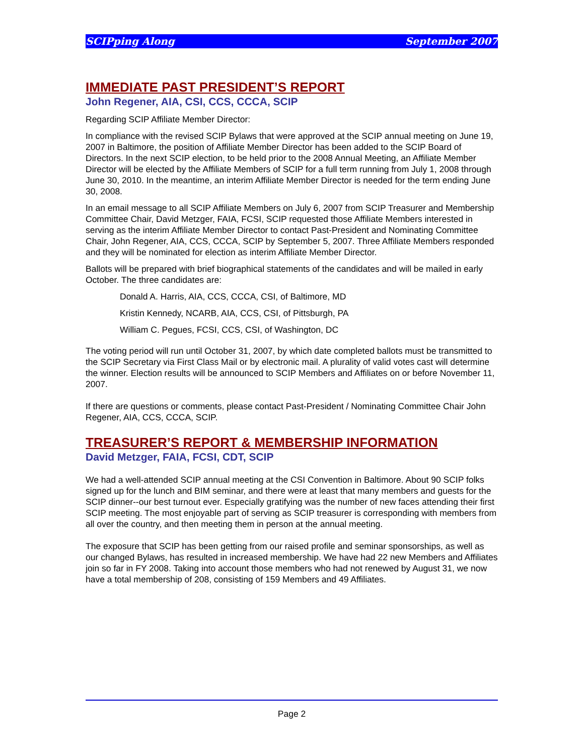SCIPping Along September 2007
IMMEDIATE PAST PRESIDENT’S REPORT
John Regener, AIA, CSI, CCS, CCCA, SCIP
Regarding SCIP Affiliate Member Director:
In compliance with the revised SCIP Bylaws that were approved at the SCIP annual meeting on June 19, 2007 in Baltimore, the position of Affiliate Member Director has been added to the SCIP Board of Directors. In the next SCIP election, to be held prior to the 2008 Annual Meeting, an Affiliate Member Director will be elected by the Affiliate Members of SCIP for a full term running from July 1, 2008 through June 30, 2010. In the meantime, an interim Affiliate Member Director is needed for the term ending June 30, 2008.
In an email message to all SCIP Affiliate Members on July 6, 2007 from SCIP Treasurer and Membership Committee Chair, David Metzger, FAIA, FCSI, SCIP requested those Affiliate Members interested in serving as the interim Affiliate Member Director to contact Past-President and Nominating Committee Chair, John Regener, AIA, CCS, CCCA, SCIP by September 5, 2007. Three Affiliate Members responded and they will be nominated for election as interim Affiliate Member Director.
Ballots will be prepared with brief biographical statements of the candidates and will be mailed in early October. The three candidates are:
Donald A. Harris, AIA, CCS, CCCA, CSI, of Baltimore, MD
Kristin Kennedy, NCARB, AIA, CCS, CSI, of Pittsburgh, PA
William C. Pegues, FCSI, CCS, CSI, of Washington, DC
The voting period will run until October 31, 2007, by which date completed ballots must be transmitted to the SCIP Secretary via First Class Mail or by electronic mail. A plurality of valid votes cast will determine the winner. Election results will be announced to SCIP Members and Affiliates on or before November 11, 2007.
If there are questions or comments, please contact Past-President / Nominating Committee Chair John Regener, AIA, CCS, CCCA, SCIP.
TREASURER’S REPORT & MEMBERSHIP INFORMATION
David Metzger, FAIA, FCSI, CDT, SCIP
We had a well-attended SCIP annual meeting at the CSI Convention in Baltimore. About 90 SCIP folks signed up for the lunch and BIM seminar, and there were at least that many members and guests for the SCIP dinner--our best turnout ever. Especially gratifying was the number of new faces attending their first SCIP meeting. The most enjoyable part of serving as SCIP treasurer is corresponding with members from all over the country, and then meeting them in person at the annual meeting.
The exposure that SCIP has been getting from our raised profile and seminar sponsorships, as well as our changed Bylaws, has resulted in increased membership. We have had 22 new Members and Affiliates join so far in FY 2008. Taking into account those members who had not renewed by August 31, we now have a total membership of 208, consisting of 159 Members and 49 Affiliates.
Page 2